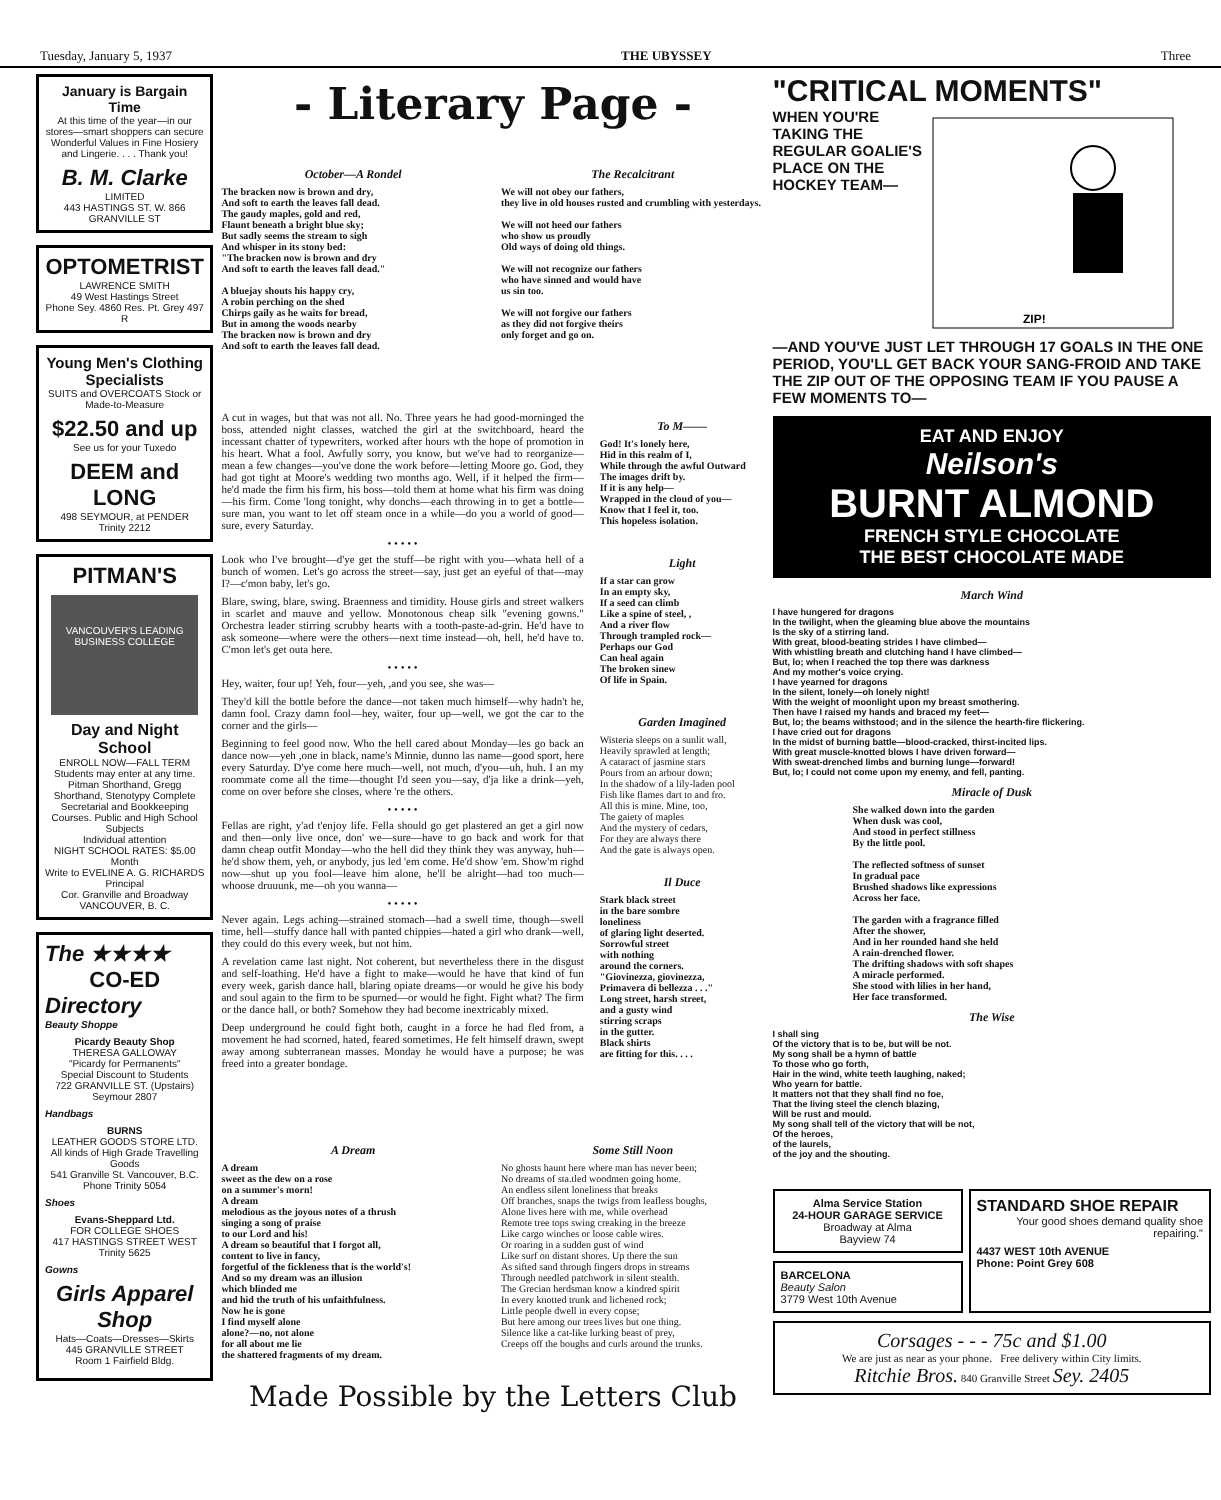Tuesday, January 5, 1937 THE UBYSSEY Three
January is Bargain Time
At this time of the year—in our stores—smart shoppers can secure Wonderful Values in Fine Hosiery and Lingerie. . . . Thank you!
B. M. Clarke LIMITED
443 HASTINGS ST. W. 866 GRANVILLE ST
OPTOMETRIST
LAWRENCE SMITH
49 West Hastings Street
Phone Sey. 4860 Res. Pt. Grey 497 R
Young Men's Clothing Specialists
SUITS and OVERCOATS Stock or Made-to-Measure
$22.50 and up
See us for your Tuxedo
DEEM and LONG
498 SEYMOUR, at PENDER
Trinity 2212
PITMAN'S
VANCOUVER'S LEADING BUSINESS COLLEGE
Day and Night School
ENROLL NOW—FALL TERM
Students may enter at any time.
Pitman Shorthand, Gregg Shorthand, Stenotypy Complete Secretarial and Bookkeeping Courses. Public and High School Subjects
Individual attention
NIGHT SCHOOL RATES: $5.00 Month
Write to EVELINE A. G. RICHARDS Principal
Cor. Granville and Broadway VANCOUVER, B. C.
The ★★★★
CO-ED
Directory
Beauty Shoppe
Picardy Beauty Shop
THERESA GALLOWAY
"Picardy for Permanents"
Special Discount to Students
722 GRANVILLE ST. (Upstairs)
Seymour 2807
Handbags
BURNS
LEATHER GOODS STORE LTD.
All kinds of High Grade Travelling Goods
541 Granville St. Vancouver, B.C.
Phone Trinity 5054
Shoes
Evans-Sheppard Ltd.
FOR COLLEGE SHOES
417 HASTINGS STREET WEST
Trinity 5625
Gowns
Girls Apparel Shop
Hats—Coats—Dresses—Skirts
445 GRANVILLE STREET
Room 1 Fairfield Bldg.
- Literary Page -
October—A Rondel
The bracken now is brown and dry, And soft to earth the leaves fall dead. The gaudy maples, gold and red, Flaunt beneath a bright blue sky; But sadly seems the stream to sigh And whisper in its stony bed: "The bracken now is brown and dry And soft to earth the leaves fall dead." A bluejay shouts his happy cry, A robin perching on the shed Chirps gaily as he waits for bread, But in among the woods nearby The bracken now is brown and dry And soft to earth the leaves fall dead.
The Recalcitrant
We will not obey our fathers, they live in old houses rusted and crumbling with yesterdays. We will not heed our fathers who show us proudly Old ways of doing old things. We will not recognize our fathers who have sinned and would have us sin too. We will not forgive our fathers as they did not forgive theirs only forget and go on.
A cut in wages, but that was not all. No. Three years he had good-morninged the boss, attended night classes, watched the girl at the switchboard, heard the incessant chatter of typewriters, worked after hours wth the hope of promotion in his heart. What a fool. Awfully sorry, you know, but we've had to reorganize—mean a few changes—you've done the work before—letting Moore go. God, they had got tight at Moore's wedding two months ago. Well, if it helped the firm—he'd made the firm his firm, his boss—told them at home what his firm was doing—his firm. Come 'long tonight, why donchs—each throwing in to get a bottle—sure man, you want to let off steam once in a while—do you a world of good—sure, every Saturday.
• • • • •
Look who I've brought—d'ye get the stuff—be right with you—whata hell of a bunch of women. Let's go across the street—say, just get an eyeful of that—may I?—c'mon baby, let's go.
Blare, swing, blare, swing. Braenness and timidity. House girls and street walkers in scarlet and mauve and yellow. Monotonous cheap silk "evening gowns." Orchestra leader stirring scrubby hearts with a tooth-paste-ad-grin. He'd have to ask someone—where were the others—next time instead—oh, hell, he'd have to. C'mon let's get outa here.
• • • • •
Hey, waiter, four up! Yeh, four—yeh, ,and you see, she was—
They'd kill the bottle before the dance—not taken much himself—why hadn't he, damn fool. Crazy damn fool—hey, waiter, four up—well, we got the car to the corner and the girls—
Beginning to feel good now. Who the hell cared about Monday—les go back an dance now—yeh ,one in black, name's Minnie, dunno las name—good sport, here every Saturday. D'ye come here much—well, not much, d'you—uh, huh. I an my roommate come all the time—thought I'd seen you—say, d'ja like a drink—yeh, come on over before she closes, where 're the others.
• • • • •
Fellas are right, y'ad t'enjoy life. Fella should go get plastered an get a girl now and then—only live once, don' we—sure—have to go back and work for that damn cheap outfit Monday—who the hell did they think they was anyway, huh—he'd show them, yeh, or anybody, jus led 'em come. He'd show 'em. Show'm righd now—shut up you fool—leave him alone, he'll be alright—had too much—whoose druuunk, me—oh you wanna—
• • • • •
Never again. Legs aching—strained stomach—had a swell time, though—swell time, hell—stuffy dance hall with panted chippies—hated a girl who drank—well, they could do this every week, but not him.
A revelation came last night. Not coherent, but nevertheless there in the disgust and self-loathing. He'd have a fight to make—would he have that kind of fun every week, garish dance hall, blaring opiate dreams—or would he give his body and soul again to the firm to be spurned—or would he fight. Fight what? The firm or the dance hall, or both? Somehow they had become inextricably mixed.
Deep underground he could fight both, caught in a force he had fled from, a movement he had scorned, hated, feared sometimes. He felt himself drawn, swept away among subterranean masses. Monday he would have a purpose; he was freed into a greater bondage.
To M——
God! It's lonely here, Hid in this realm of I, While through the awful Outward The images drift by. If it is any help— Wrapped in the cloud of you— Know that I feel it, too. This hopeless isolation.
Light
If a star can grow In an empty sky, If a seed can climb Like a spine of steel, , And a river flow Through trampled rock— Perhaps our God Can heal again The broken sinew Of life in Spain.
Garden Imagined
Wisteria sleeps on a sunlit wall, Heavily sprawled at length; A cataract of jasmine stars Pours from an arbour down; In the shadow of a lily-laden pool Fish like flames dart to and fro. All this is mine. Mine, too, The gaiety of maples And the mystery of cedars, For they are always there And the gate is always open.
Il Duce
Stark black street in the bare sombre loneliness of glaring light deserted. Sorrowful street with nothing around the corners. "Giovinezza, giovinezza, Primavera di bellezza . . ." Long street, harsh street, and a gusty wind stirring scraps in the gutter. Black shirts are fitting for this. . . .
A Dream
A dream sweet as the dew on a rose on a summer's morn! A dream melodious as the joyous notes of a thrush singing a song of praise to our Lord and his! A dream so beautiful that I forgot all, content to live in fancy, forgetful of the fickleness that is the world's! And so my dream was an illusion which blinded me and hid the truth of his unfaithfulness. Now he is gone I find myself alone alone?—no, not alone for all about me lie the shattered fragments of my dream.
Some Still Noon
No ghosts haunt here where man has never been; No dreams of sta.tled woodmen going home. An endless silent loneliness that breaks Off branches, snaps the twigs from leafless boughs, Alone lives here with me, while overhead Remote tree tops swing creaking in the breeze Like cargo winches or loose cable wires. Or roaring in a sudden gust of wind Like surf on distant shores. Up there the sun As sifted sand through fingers drops in streams Through needled patchwork in silent stealth. The Grecian herdsman know a kindred spirit In every knotted trunk and lichened rock; Little people dwell in every copse; But here among our trees lives but one thing. Silence like a cat-like lurking beast of prey, Creeps off the boughs and curls around the trunks.
Made Possible by the Letters Club
"CRITICAL MOMENTS"
WHEN YOU'RE TAKING THE REGULAR GOALIE'S PLACE ON THE HOCKEY TEAM—
ZIP!
—AND YOU'VE JUST LET THROUGH 17 GOALS IN THE ONE PERIOD, YOU'LL GET BACK YOUR SANG-FROID AND TAKE THE ZIP OUT OF THE OPPOSING TEAM IF YOU PAUSE A FEW MOMENTS TO—
EAT AND ENJOY
Neilson's
BURNT ALMOND
FRENCH STYLE CHOCOLATE
THE BEST CHOCOLATE MADE
March Wind
I have hungered for dragons In the twilight, when the gleaming blue above the mountains Is the sky of a stirring land. With great, blood-beating strides I have climbed— With whistling breath and clutching hand I have climbed— But, lo; when I reached the top there was darkness And my mother's voice crying. I have yearned for dragons In the silent, lonely—oh lonely night! With the weight of moonlight upon my breast smothering. Then have I raised my hands and braced my feet— But, lo; the beams withstood; and in the silence the hearth-fire flickering. I have cried out for dragons In the midst of burning battle—blood-cracked, thirst-incited lips. With great muscle-knotted blows I have driven forward— With sweat-drenched limbs and burning lunge—forward! But, lo; I could not come upon my enemy, and fell, panting.
Miracle of Dusk
She walked down into the garden When dusk was cool, And stood in perfect stillness By the little pool. The reflected softness of sunset In gradual pace Brushed shadows like expressions Across her face. The garden with a fragrance filled After the shower, And in her rounded hand she held A rain-drenched flower. The drifting shadows with soft shapes A miracle performed. She stood with lilies in her hand, Her face transformed.
The Wise
I shall sing Of the victory that is to be, but will be not. My song shall be a hymn of battle To those who go forth, Hair in the wind, white teeth laughing, naked; Who yearn for battle. It matters not that they shall find no foe, That the living steel the clench blazing, Will be rust and mould. My song shall tell of the victory that will be not, Of the heroes, of the laurels, of the joy and the shouting.
Alma Service Station
24-HOUR GARAGE SERVICE
Broadway at Alma
Bayview 74
BARCELONA
Beauty Salon
3779 West 10th Avenue
STANDARD SHOE REPAIR
Your good shoes demand quality shoe repairing."
4437 WEST 10th AVENUE
Phone: Point Grey 608
Corsages - - - 75c and $1.00
We are just as near as your phone. Free delivery within City limits.
Ritchie Bros. 840 Granville Street Sey. 2405